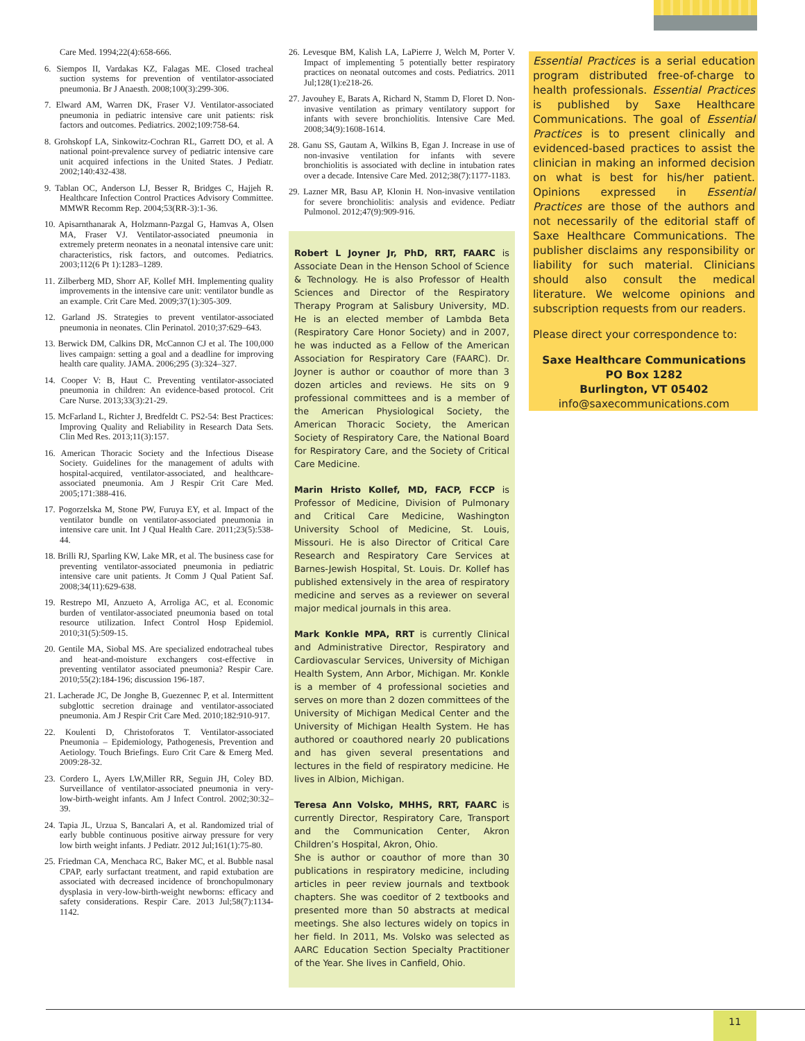Care Med. 1994;22(4):658-666.
6. Siempos II, Vardakas KZ, Falagas ME. Closed tracheal suction systems for prevention of ventilator-associated pneumonia. Br J Anaesth. 2008;100(3):299-306.
7. Elward AM, Warren DK, Fraser VJ. Ventilator-associated pneumonia in pediatric intensive care unit patients: risk factors and outcomes. Pediatrics. 2002;109:758-64.
8. Grohskopf LA, Sinkowitz-Cochran RL, Garrett DO, et al. A national point-prevalence survey of pediatric intensive care unit acquired infections in the United States. J Pediatr. 2002;140:432-438.
9. Tablan OC, Anderson LJ, Besser R, Bridges C, Hajjeh R. Healthcare Infection Control Practices Advisory Committee. MMWR Recomm Rep. 2004;53(RR-3):1-36.
10. Apisarnthanarak A, Holzmann-Pazgal G, Hamvas A, Olsen MA, Fraser VJ. Ventilator-associated pneumonia in extremely preterm neonates in a neonatal intensive care unit: characteristics, risk factors, and outcomes. Pediatrics. 2003;112(6 Pt 1):1283–1289.
11. Zilberberg MD, Shorr AF, Kollef MH. Implementing quality improvements in the intensive care unit: ventilator bundle as an example. Crit Care Med. 2009;37(1):305-309.
12. Garland JS. Strategies to prevent ventilator-associated pneumonia in neonates. Clin Perinatol. 2010;37:629–643.
13. Berwick DM, Calkins DR, McCannon CJ et al. The 100,000 lives campaign: setting a goal and a deadline for improving health care quality. JAMA. 2006;295 (3):324–327.
14. Cooper V: B, Haut C. Preventing ventilator-associated pneumonia in children: An evidence-based protocol. Crit Care Nurse. 2013;33(3):21-29.
15. McFarland L, Richter J, Bredfeldt C. PS2-54: Best Practices: Improving Quality and Reliability in Research Data Sets. Clin Med Res. 2013;11(3):157.
16. American Thoracic Society and the Infectious Disease Society. Guidelines for the management of adults with hospital-acquired, ventilator-associated, and healthcare-associated pneumonia. Am J Respir Crit Care Med. 2005;171:388-416.
17. Pogorzelska M, Stone PW, Furuya EY, et al. Impact of the ventilator bundle on ventilator-associated pneumonia in intensive care unit. Int J Qual Health Care. 2011;23(5):538-44.
18. Brilli RJ, Sparling KW, Lake MR, et al. The business case for preventing ventilator-associated pneumonia in pediatric intensive care unit patients. Jt Comm J Qual Patient Saf. 2008;34(11):629-638.
19. Restrepo MI, Anzueto A, Arroliga AC, et al. Economic burden of ventilator-associated pneumonia based on total resource utilization. Infect Control Hosp Epidemiol. 2010;31(5):509-15.
20. Gentile MA, Siobal MS. Are specialized endotracheal tubes and heat-and-moisture exchangers cost-effective in preventing ventilator associated pneumonia? Respir Care. 2010;55(2):184-196; discussion 196-187.
21. Lacherade JC, De Jonghe B, Guezennec P, et al. Intermittent subglottic secretion drainage and ventilator-associated pneumonia. Am J Respir Crit Care Med. 2010;182:910-917.
22. Koulenti D, Christoforatos T. Ventilator-associated Pneumonia – Epidemiology, Pathogenesis, Prevention and Aetiology. Touch Briefings. Euro Crit Care & Emerg Med. 2009:28-32.
23. Cordero L, Ayers LW,Miller RR, Seguin JH, Coley BD. Surveillance of ventilator-associated pneumonia in very-low-birth-weight infants. Am J Infect Control. 2002;30:32–39.
24. Tapia JL, Urzua S, Bancalari A, et al. Randomized trial of early bubble continuous positive airway pressure for very low birth weight infants. J Pediatr. 2012 Jul;161(1):75-80.
25. Friedman CA, Menchaca RC, Baker MC, et al. Bubble nasal CPAP, early surfactant treatment, and rapid extubation are associated with decreased incidence of bronchopulmonary dysplasia in very-low-birth-weight newborns: efficacy and safety considerations. Respir Care. 2013 Jul;58(7):1134-1142.
26. Levesque BM, Kalish LA, LaPierre J, Welch M, Porter V. Impact of implementing 5 potentially better respiratory practices on neonatal outcomes and costs. Pediatrics. 2011 Jul;128(1):e218-26.
27. Javouhey E, Barats A, Richard N, Stamm D, Floret D. Non-invasive ventilation as primary ventilatory support for infants with severe bronchiolitis. Intensive Care Med. 2008;34(9):1608-1614.
28. Ganu SS, Gautam A, Wilkins B, Egan J. Increase in use of non-invasive ventilation for infants with severe bronchiolitis is associated with decline in intubation rates over a decade. Intensive Care Med. 2012;38(7):1177-1183.
29. Lazner MR, Basu AP, Klonin H. Non-invasive ventilation for severe bronchiolitis: analysis and evidence. Pediatr Pulmonol. 2012;47(9):909-916.
Robert L Joyner Jr, PhD, RRT, FAARC is Associate Dean in the Henson School of Science & Technology. He is also Professor of Health Sciences and Director of the Respiratory Therapy Program at Salisbury University, MD. He is an elected member of Lambda Beta (Respiratory Care Honor Society) and in 2007, he was inducted as a Fellow of the American Association for Respiratory Care (FAARC). Dr. Joyner is author or coauthor of more than 3 dozen articles and reviews. He sits on 9 professional committees and is a member of the American Physiological Society, the American Thoracic Society, the American Society of Respiratory Care, the National Board for Respiratory Care, and the Society of Critical Care Medicine.
Marin Hristo Kollef, MD, FACP, FCCP is Professor of Medicine, Division of Pulmonary and Critical Care Medicine, Washington University School of Medicine, St. Louis, Missouri. He is also Director of Critical Care Research and Respiratory Care Services at Barnes-Jewish Hospital, St. Louis. Dr. Kollef has published extensively in the area of respiratory medicine and serves as a reviewer on several major medical journals in this area.
Mark Konkle MPA, RRT is currently Clinical and Administrative Director, Respiratory and Cardiovascular Services, University of Michigan Health System, Ann Arbor, Michigan. Mr. Konkle is a member of 4 professional societies and serves on more than 2 dozen committees of the University of Michigan Medical Center and the University of Michigan Health System. He has authored or coauthored nearly 20 publications and has given several presentations and lectures in the field of respiratory medicine. He lives in Albion, Michigan.
Teresa Ann Volsko, MHHS, RRT, FAARC is currently Director, Respiratory Care, Transport and the Communication Center, Akron Children’s Hospital, Akron, Ohio.
She is author or coauthor of more than 30 publications in respiratory medicine, including articles in peer review journals and textbook chapters. She was coeditor of 2 textbooks and presented more than 50 abstracts at medical meetings. She also lectures widely on topics in her field. In 2011, Ms. Volsko was selected as AARC Education Section Specialty Practitioner of the Year. She lives in Canfield, Ohio.
Essential Practices is a serial education program distributed free-of-charge to health professionals. Essential Practices is published by Saxe Healthcare Communications. The goal of Essential Practices is to present clinically and evidenced-based practices to assist the clinician in making an informed decision on what is best for his/her patient. Opinions expressed in Essential Practices are those of the authors and not necessarily of the editorial staff of Saxe Healthcare Communications. The publisher disclaims any responsibility or liability for such material. Clinicians should also consult the medical literature. We welcome opinions and subscription requests from our readers.
Please direct your correspondence to:
Saxe Healthcare Communications
PO Box 1282
Burlington, VT 05402
info@saxecommunications.com
11